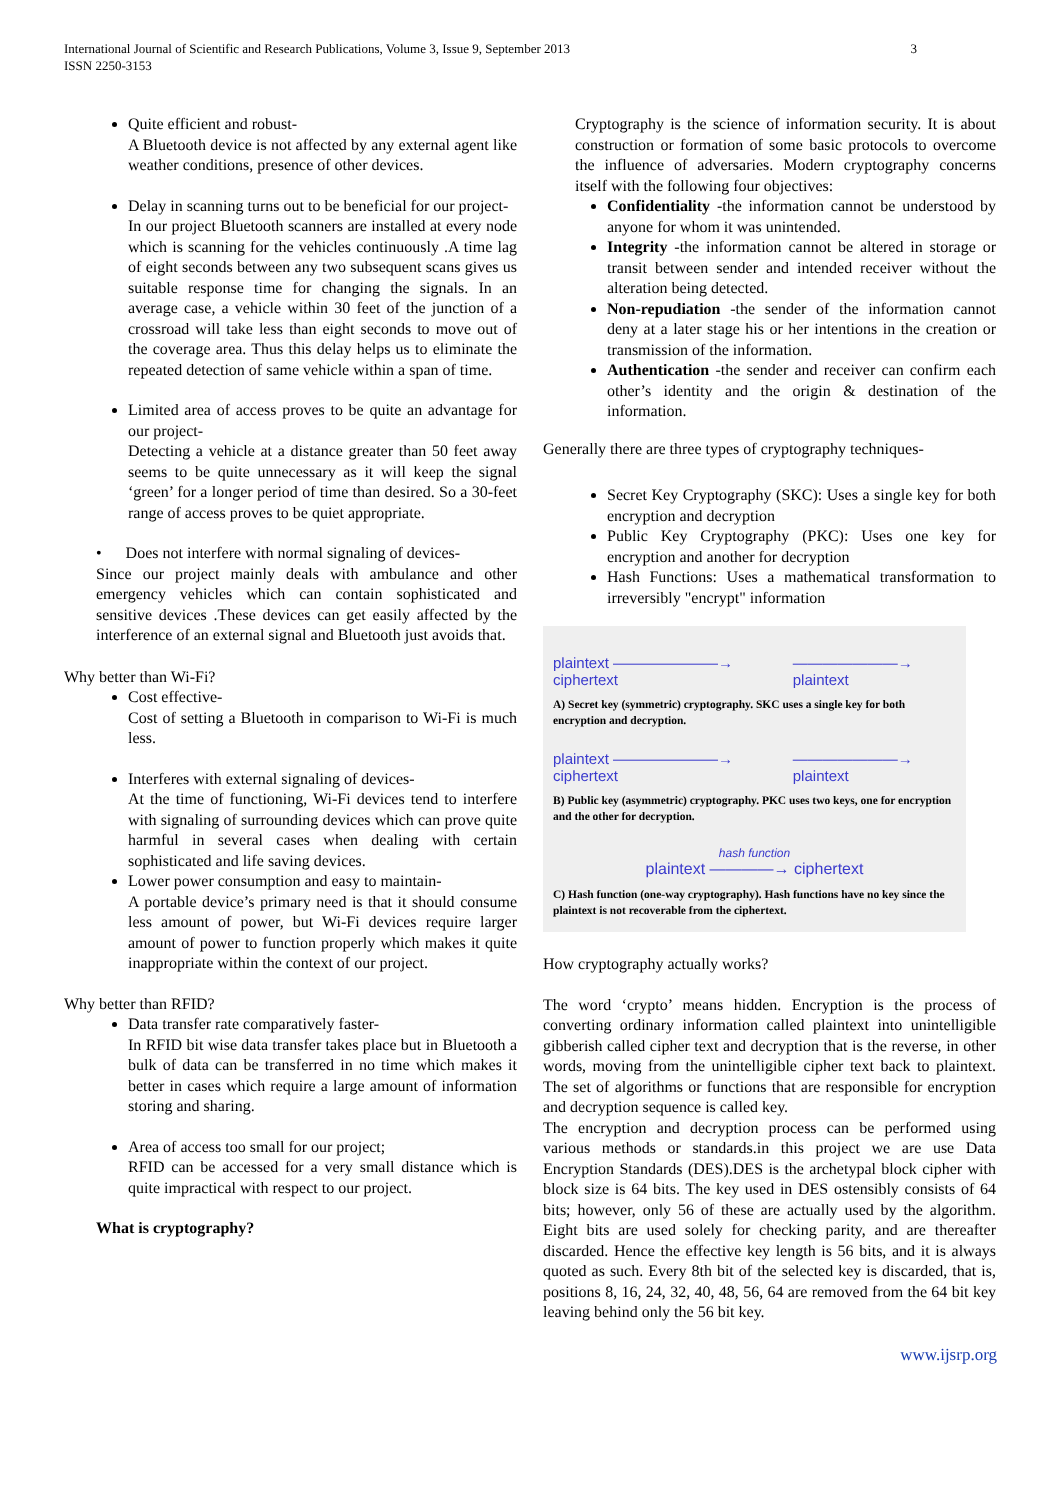International Journal of Scientific and Research Publications, Volume 3, Issue 9, September 2013
ISSN 2250-3153
3
Quite efficient and robust-
A Bluetooth device is not affected by any external agent like weather conditions, presence of other devices.
Delay in scanning turns out to be beneficial for our project-
In our project Bluetooth scanners are installed at every node which is scanning for the vehicles continuously .A time lag of eight seconds between any two subsequent scans gives us suitable response time for changing the signals. In an average case, a vehicle within 30 feet of the junction of a crossroad will take less than eight seconds to move out of the coverage area. Thus this delay helps us to eliminate the repeated detection of same vehicle within a span of time.
Limited area of access proves to be quite an advantage for our project-
Detecting a vehicle at a distance greater than 50 feet away seems to be quite unnecessary as it will keep the signal ‘green’ for a longer period of time than desired. So a 30-feet range of access proves to be quiet appropriate.
• Does not interfere with normal signaling of devices-
Since our project mainly deals with ambulance and other emergency vehicles which can contain sophisticated and sensitive devices .These devices can get easily affected by the interference of an external signal and Bluetooth just avoids that.
Why better than Wi-Fi?
Cost effective-
Cost of setting a Bluetooth in comparison to Wi-Fi is much less.
Interferes with external signaling of devices-
At the time of functioning, Wi-Fi devices tend to interfere with signaling of surrounding devices which can prove quite harmful in several cases when dealing with certain sophisticated and life saving devices.
Lower power consumption and easy to maintain-
A portable device’s primary need is that it should consume less amount of power, but Wi-Fi devices require larger amount of power to function properly which makes it quite inappropriate within the context of our project.
Why better than RFID?
Data transfer rate comparatively faster-
In RFID bit wise data transfer takes place but in Bluetooth a bulk of data can be transferred in no time which makes it better in cases which require a large amount of information storing and sharing.
Area of access too small for our project;
RFID can be accessed for a very small distance which is quite impractical with respect to our project.
What is cryptography?
Cryptography is the science of information security. It is about construction or formation of some basic protocols to overcome the influence of adversaries. Modern cryptography concerns itself with the following four objectives:
Confidentiality -the information cannot be understood by anyone for whom it was unintended.
Integrity -the information cannot be altered in storage or transit between sender and intended receiver without the alteration being detected.
Non-repudiation -the sender of the information cannot deny at a later stage his or her intentions in the creation or transmission of the information.
Authentication -the sender and receiver can confirm each other’s identity and the origin & destination of the information.
Generally there are three types of cryptography techniques-
Secret Key Cryptography (SKC): Uses a single key for both encryption and decryption
Public Key Cryptography (PKC): Uses one key for encryption and another for decryption
Hash Functions: Uses a mathematical transformation to irreversibly "encrypt" information
plaintext ———————→ ciphertext ———————→ plaintext
A) Secret key (symmetric) cryptography. SKC uses a single key for both encryption and decryption.
plaintext ———————→ ciphertext ———————→ plaintext
B) Public key (asymmetric) cryptography. PKC uses two keys, one for encryption and the other for decryption.
hash function
plaintext ————→ ciphertext
C) Hash function (one-way cryptography). Hash functions have no key since the plaintext is not recoverable from the ciphertext.
How cryptography actually works?
The word ‘crypto’ means hidden. Encryption is the process of converting ordinary information called plaintext into unintelligible gibberish called cipher text and decryption that is the reverse, in other words, moving from the unintelligible cipher text back to plaintext. The set of algorithms or functions that are responsible for encryption and decryption sequence is called key.
The encryption and decryption process can be performed using various methods or standards.in this project we are use Data Encryption Standards (DES).DES is the archetypal block cipher with block size is 64 bits. The key used in DES ostensibly consists of 64 bits; however, only 56 of these are actually used by the algorithm. Eight bits are used solely for checking parity, and are thereafter discarded. Hence the effective key length is 56 bits, and it is always quoted as such. Every 8th bit of the selected key is discarded, that is, positions 8, 16, 24, 32, 40, 48, 56, 64 are removed from the 64 bit key leaving behind only the 56 bit key.
www.ijsrp.org